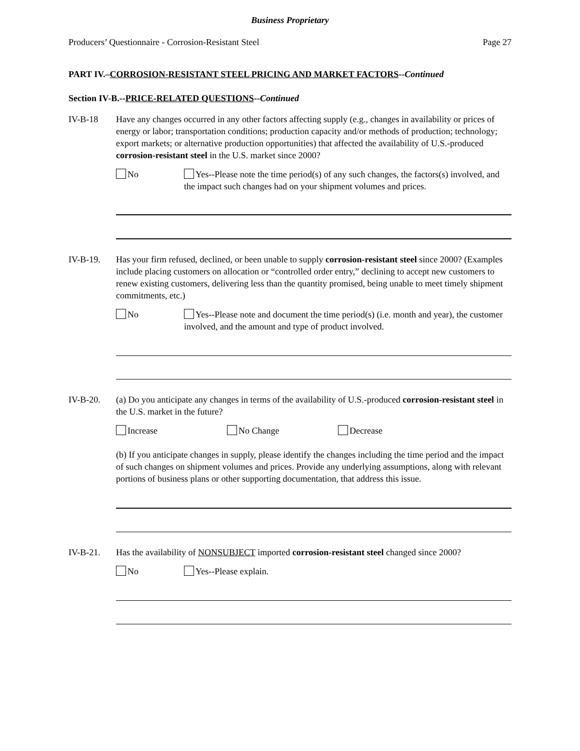Business Proprietary
Producers’ Questionnaire - Corrosion-Resistant Steel Page 27
PART IV.–CORROSION-RESISTANT STEEL PRICING AND MARKET FACTORS--Continued
Section IV-B.--PRICE-RELATED QUESTIONS--Continued
IV-B-18 Have any changes occurred in any other factors affecting supply (e.g., changes in availability or prices of energy or labor; transportation conditions; production capacity and/or methods of production; technology; export markets; or alternative production opportunities) that affected the availability of U.S.-produced corrosion-resistant steel in the U.S. market since 2000?
No Yes--Please note the time period(s) of any such changes, the factors(s) involved, and the impact such changes had on your shipment volumes and prices.
IV-B-19. Has your firm refused, declined, or been unable to supply corrosion-resistant steel since 2000? (Examples include placing customers on allocation or “controlled order entry,” declining to accept new customers to renew existing customers, delivering less than the quantity promised, being unable to meet timely shipment commitments, etc.)
No Yes--Please note and document the time period(s) (i.e. month and year), the customer involved, and the amount and type of product involved.
IV-B-20. (a) Do you anticipate any changes in terms of the availability of U.S.-produced corrosion-resistant steel in the U.S. market in the future?
Increase No Change Decrease
(b) If you anticipate changes in supply, please identify the changes including the time period and the impact of such changes on shipment volumes and prices. Provide any underlying assumptions, along with relevant portions of business plans or other supporting documentation, that address this issue.
IV-B-21. Has the availability of NONSUBJECT imported corrosion-resistant steel changed since 2000?
No Yes--Please explain.